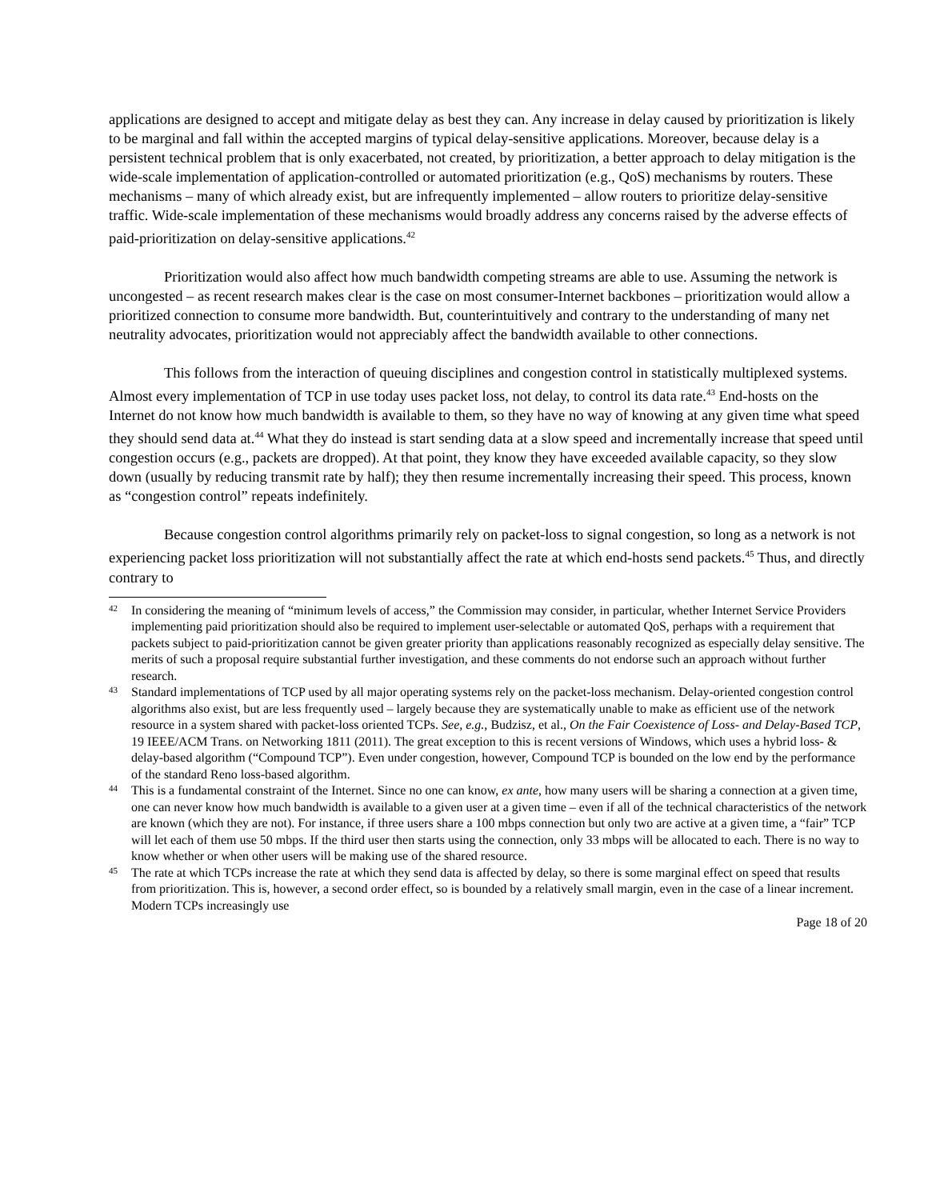applications are designed to accept and mitigate delay as best they can. Any increase in delay caused by prioritization is likely to be marginal and fall within the accepted margins of typical delay-sensitive applications. Moreover, because delay is a persistent technical problem that is only exacerbated, not created, by prioritization, a better approach to delay mitigation is the wide-scale implementation of application-controlled or automated prioritization (e.g., QoS) mechanisms by routers. These mechanisms – many of which already exist, but are infrequently implemented – allow routers to prioritize delay-sensitive traffic. Wide-scale implementation of these mechanisms would broadly address any concerns raised by the adverse effects of paid-prioritization on delay-sensitive applications.<sup>42</sup>
Prioritization would also affect how much bandwidth competing streams are able to use. Assuming the network is uncongested – as recent research makes clear is the case on most consumer-Internet backbones – prioritization would allow a prioritized connection to consume more bandwidth. But, counterintuitively and contrary to the understanding of many net neutrality advocates, prioritization would not appreciably affect the bandwidth available to other connections.
This follows from the interaction of queuing disciplines and congestion control in statistically multiplexed systems. Almost every implementation of TCP in use today uses packet loss, not delay, to control its data rate.<sup>43</sup> End-hosts on the Internet do not know how much bandwidth is available to them, so they have no way of knowing at any given time what speed they should send data at.<sup>44</sup> What they do instead is start sending data at a slow speed and incrementally increase that speed until congestion occurs (e.g., packets are dropped). At that point, they know they have exceeded available capacity, so they slow down (usually by reducing transmit rate by half); they then resume incrementally increasing their speed. This process, known as “congestion control” repeats indefinitely.
Because congestion control algorithms primarily rely on packet-loss to signal congestion, so long as a network is not experiencing packet loss prioritization will not substantially affect the rate at which end-hosts send packets.<sup>45</sup> Thus, and directly contrary to
42 In considering the meaning of “minimum levels of access,” the Commission may consider, in particular, whether Internet Service Providers implementing paid prioritization should also be required to implement user-selectable or automated QoS, perhaps with a requirement that packets subject to paid-prioritization cannot be given greater priority than applications reasonably recognized as especially delay sensitive. The merits of such a proposal require substantial further investigation, and these comments do not endorse such an approach without further research.
43 Standard implementations of TCP used by all major operating systems rely on the packet-loss mechanism. Delay-oriented congestion control algorithms also exist, but are less frequently used – largely because they are systematically unable to make as efficient use of the network resource in a system shared with packet-loss oriented TCPs. See, e.g., Budzisz, et al., On the Fair Coexistence of Loss- and Delay-Based TCP, 19 IEEE/ACM Trans. on Networking 1811 (2011). The great exception to this is recent versions of Windows, which uses a hybrid loss- & delay-based algorithm (“Compound TCP”). Even under congestion, however, Compound TCP is bounded on the low end by the performance of the standard Reno loss-based algorithm.
44 This is a fundamental constraint of the Internet. Since no one can know, ex ante, how many users will be sharing a connection at a given time, one can never know how much bandwidth is available to a given user at a given time – even if all of the technical characteristics of the network are known (which they are not). For instance, if three users share a 100 mbps connection but only two are active at a given time, a “fair” TCP will let each of them use 50 mbps. If the third user then starts using the connection, only 33 mbps will be allocated to each. There is no way to know whether or when other users will be making use of the shared resource.
45 The rate at which TCPs increase the rate at which they send data is affected by delay, so there is some marginal effect on speed that results from prioritization. This is, however, a second order effect, so is bounded by a relatively small margin, even in the case of a linear increment. Modern TCPs increasingly use
Page 18 of 20